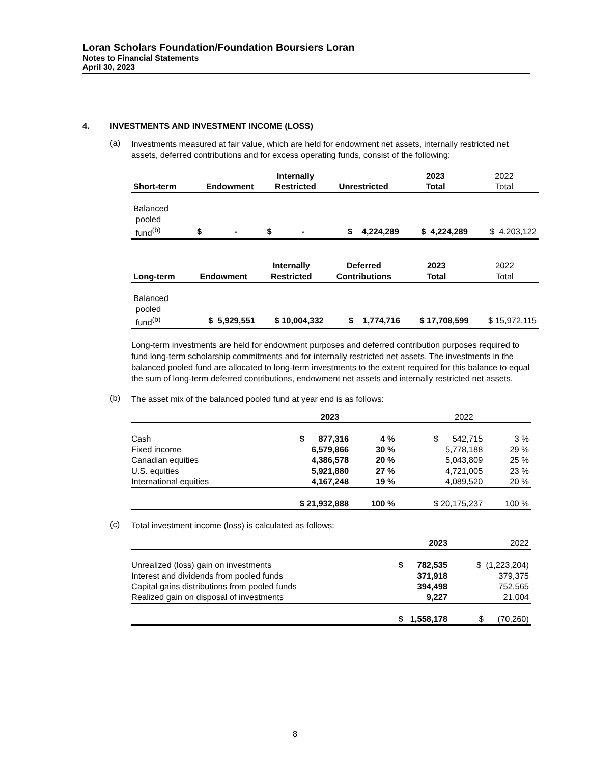Loran Scholars Foundation/Foundation Boursiers Loran
Notes to Financial Statements
April 30, 2023
4. INVESTMENTS AND INVESTMENT INCOME (LOSS)
(a)
Investments measured at fair value, which are held for endowment net assets, internally restricted net assets, deferred contributions and for excess operating funds, consist of the following:
| | | Internally | | 2023 | 2022 |
| --- | --- | --- | --- | --- | --- |
| Short-term | Endowment | Restricted | Unrestricted | Total | Total |
| Balanced pooled | | | | | |
| fund<sup>(b)</sup> | $ - | $ - | $ 4,224,289 | $ 4,224,289 | $ 4,203,122 |
| | | Internally | Deferred | 2023 | 2022 |
| --- | --- | --- | --- | --- | --- |
| Long-term | Endowment | Restricted | Contributions | Total | Total |
| Balanced pooled | | | | | |
| fund<sup>(b)</sup> | $ 5,929,551 | $ 10,004,332 | $ 1,774,716 | $ 17,708,599 | $ 15,972,115 |
Long-term investments are held for endowment purposes and deferred contribution purposes required to fund long-term scholarship commitments and for internally restricted net assets. The investments in the balanced pooled fund are allocated to long-term investments to the extent required for this balance to equal the sum of long-term deferred contributions, endowment net assets and internally restricted net assets.
(b)
The asset mix of the balanced pooled fund at year end is as follows:
| | 2023 | | 2022 | |
| --- | --- | --- | --- | --- |
| Cash | $ 877,316 | 4 % | $ 542,715 | 3 % |
| Fixed income | 6,579,866 | 30 % | 5,778,188 | 29 % |
| Canadian equities | 4,386,578 | 20 % | 5,043,809 | 25 % |
| U.S. equities | 5,921,880 | 27 % | 4,721,005 | 23 % |
| International equities | 4,167,248 | 19 % | 4,089,520 | 20 % |
| | $ 21,932,888 | 100 % | $ 20,175,237 | 100 % |
(c)
Total investment income (loss) is calculated as follows:
| | 2023 | 2022 |
| --- | --- | --- |
| Unrealized (loss) gain on investments | $ 782,535 | $ (1,223,204) |
| Interest and dividends from pooled funds | 371,918 | 379,375 |
| Capital gains distributions from pooled funds | 394,498 | 752,565 |
| Realized gain on disposal of investments | 9,227 | 21,004 |
| | $ 1,558,178 | $ (70,260) |
8